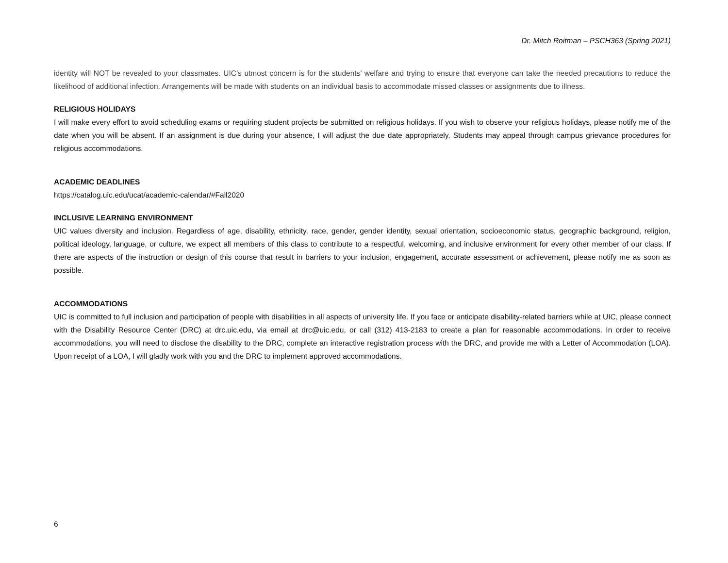Dr. Mitch Roitman – PSCH363 (Spring 2021)
identity will NOT be revealed to your classmates. UIC’s utmost concern is for the students’ welfare and trying to ensure that everyone can take the needed precautions to reduce the likelihood of additional infection. Arrangements will be made with students on an individual basis to accommodate missed classes or assignments due to illness.
RELIGIOUS HOLIDAYS
I will make every effort to avoid scheduling exams or requiring student projects be submitted on religious holidays. If you wish to observe your religious holidays, please notify me of the date when you will be absent. If an assignment is due during your absence, I will adjust the due date appropriately. Students may appeal through campus grievance procedures for religious accommodations.
ACADEMIC DEADLINES
https://catalog.uic.edu/ucat/academic-calendar/#Fall2020
INCLUSIVE LEARNING ENVIRONMENT
UIC values diversity and inclusion. Regardless of age, disability, ethnicity, race, gender, gender identity, sexual orientation, socioeconomic status, geographic background, religion, political ideology, language, or culture, we expect all members of this class to contribute to a respectful, welcoming, and inclusive environment for every other member of our class. If there are aspects of the instruction or design of this course that result in barriers to your inclusion, engagement, accurate assessment or achievement, please notify me as soon as possible.
ACCOMMODATIONS
UIC is committed to full inclusion and participation of people with disabilities in all aspects of university life. If you face or anticipate disability-related barriers while at UIC, please connect with the Disability Resource Center (DRC) at drc.uic.edu, via email at drc@uic.edu, or call (312) 413-2183 to create a plan for reasonable accommodations. In order to receive accommodations, you will need to disclose the disability to the DRC, complete an interactive registration process with the DRC, and provide me with a Letter of Accommodation (LOA). Upon receipt of a LOA, I will gladly work with you and the DRC to implement approved accommodations.
6